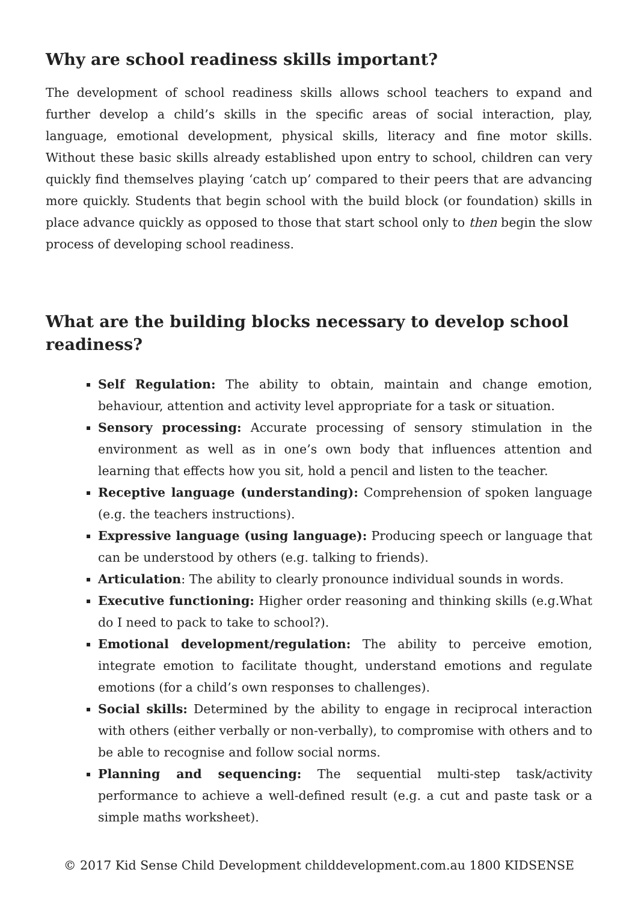Why are school readiness skills important?
The development of school readiness skills allows school teachers to expand and further develop a child’s skills in the specific areas of social interaction, play, language, emotional development, physical skills, literacy and fine motor skills. Without these basic skills already established upon entry to school, children can very quickly find themselves playing ‘catch up’ compared to their peers that are advancing more quickly. Students that begin school with the build block (or foundation) skills in place advance quickly as opposed to those that start school only to then begin the slow process of developing school readiness.
What are the building blocks necessary to develop school readiness?
Self Regulation: The ability to obtain, maintain and change emotion, behaviour, attention and activity level appropriate for a task or situation.
Sensory processing: Accurate processing of sensory stimulation in the environment as well as in one’s own body that influences attention and learning that effects how you sit, hold a pencil and listen to the teacher.
Receptive language (understanding): Comprehension of spoken language (e.g. the teachers instructions).
Expressive language (using language): Producing speech or language that can be understood by others (e.g. talking to friends).
Articulation: The ability to clearly pronounce individual sounds in words.
Executive functioning: Higher order reasoning and thinking skills (e.g.What do I need to pack to take to school?).
Emotional development/regulation: The ability to perceive emotion, integrate emotion to facilitate thought, understand emotions and regulate emotions (for a child’s own responses to challenges).
Social skills: Determined by the ability to engage in reciprocal interaction with others (either verbally or non-verbally), to compromise with others and to be able to recognise and follow social norms.
Planning and sequencing: The sequential multi-step task/activity performance to achieve a well-defined result (e.g. a cut and paste task or a simple maths worksheet).
© 2017 Kid Sense Child Development childdevelopment.com.au 1800 KIDSENSE